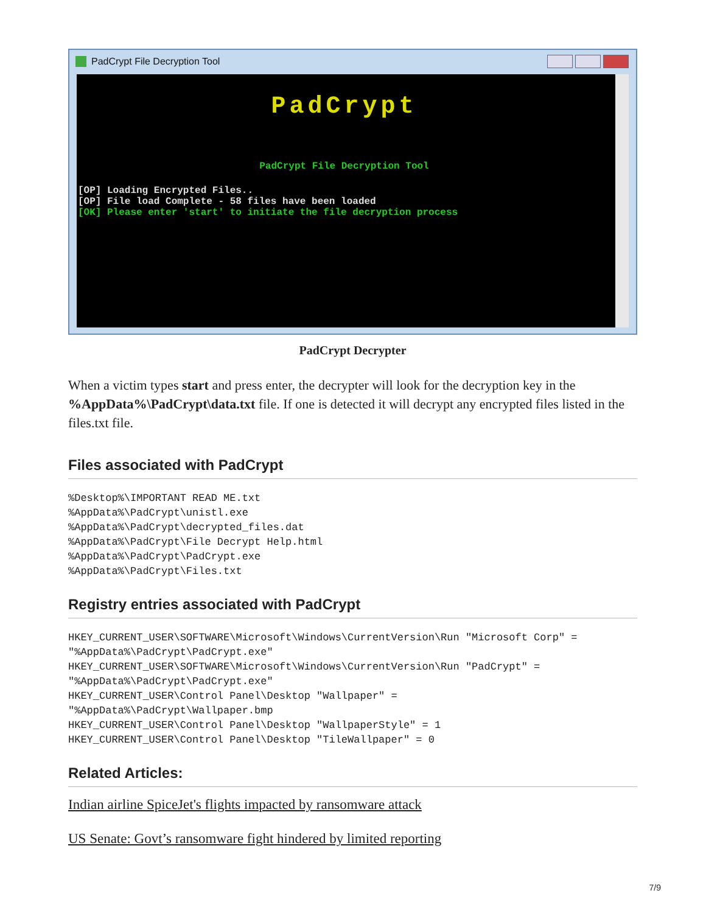PadCrypt File Decryption Tool
PadCrypt
PadCrypt File Decryption Tool
[OP] Loading Encrypted Files..
[OP] File load Complete - 58 files have been loaded
[OK] Please enter 'start' to initiate the file decryption process
PadCrypt Decrypter
When a victim types start and press enter, the decrypter will look for the decryption key in the %AppData%\PadCrypt\data.txt file. If one is detected it will decrypt any encrypted files listed in the files.txt file.
Files associated with PadCrypt
%Desktop%\IMPORTANT READ ME.txt
%AppData%\PadCrypt\unistl.exe
%AppData%\PadCrypt\decrypted_files.dat
%AppData%\PadCrypt\File Decrypt Help.html
%AppData%\PadCrypt\PadCrypt.exe
%AppData%\PadCrypt\Files.txt
Registry entries associated with PadCrypt
HKEY_CURRENT_USER\SOFTWARE\Microsoft\Windows\CurrentVersion\Run "Microsoft Corp" =
"%AppData%\PadCrypt\PadCrypt.exe"
HKEY_CURRENT_USER\SOFTWARE\Microsoft\Windows\CurrentVersion\Run "PadCrypt" =
"%AppData%\PadCrypt\PadCrypt.exe"
HKEY_CURRENT_USER\Control Panel\Desktop "Wallpaper" =
"%AppData%\PadCrypt\Wallpaper.bmp
HKEY_CURRENT_USER\Control Panel\Desktop "WallpaperStyle" = 1
HKEY_CURRENT_USER\Control Panel\Desktop "TileWallpaper" = 0
Related Articles:
Indian airline SpiceJet's flights impacted by ransomware attack
US Senate: Govt’s ransomware fight hindered by limited reporting
7/9